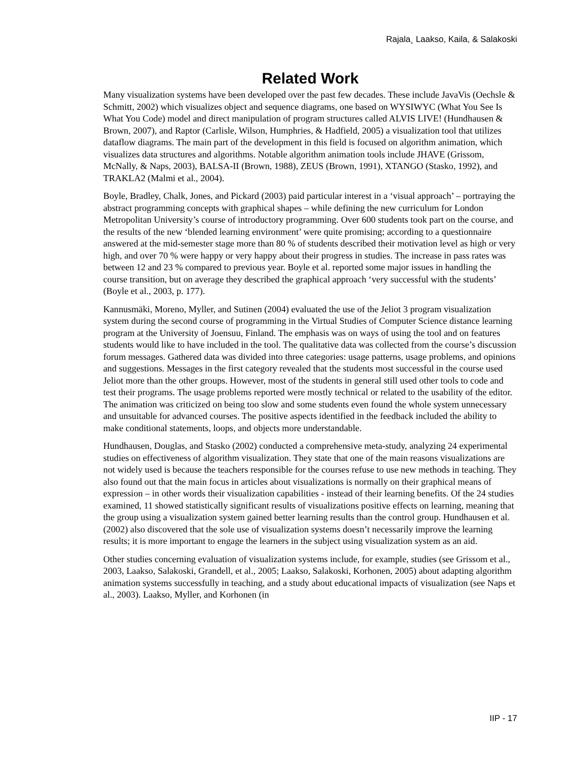Rajala¸ Laakso, Kaila, & Salakoski
Related Work
Many visualization systems have been developed over the past few decades. These include JavaVis (Oechsle & Schmitt, 2002) which visualizes object and sequence diagrams, one based on WYSIWYC (What You See Is What You Code) model and direct manipulation of program structures called ALVIS LIVE! (Hundhausen & Brown, 2007), and Raptor (Carlisle, Wilson, Humphries, & Hadfield, 2005) a visualization tool that utilizes dataflow diagrams. The main part of the development in this field is focused on algorithm animation, which visualizes data structures and algorithms. Notable algorithm animation tools include JHAVE (Grissom, McNally, & Naps, 2003), BALSA-II (Brown, 1988), ZEUS (Brown, 1991), XTANGO (Stasko, 1992), and TRAKLA2 (Malmi et al., 2004).
Boyle, Bradley, Chalk, Jones, and Pickard (2003) paid particular interest in a ‘visual approach’ – portraying the abstract programming concepts with graphical shapes – while defining the new curriculum for London Metropolitan University’s course of introductory programming. Over 600 students took part on the course, and the results of the new ‘blended learning environment’ were quite promising; according to a questionnaire answered at the mid-semester stage more than 80 % of students described their motivation level as high or very high, and over 70 % were happy or very happy about their progress in studies. The increase in pass rates was between 12 and 23 % compared to previous year. Boyle et al. reported some major issues in handling the course transition, but on average they described the graphical approach ‘very successful with the students’ (Boyle et al., 2003, p. 177).
Kannusmäki, Moreno, Myller, and Sutinen (2004) evaluated the use of the Jeliot 3 program visualization system during the second course of programming in the Virtual Studies of Computer Science distance learning program at the University of Joensuu, Finland. The emphasis was on ways of using the tool and on features students would like to have included in the tool. The qualitative data was collected from the course’s discussion forum messages. Gathered data was divided into three categories: usage patterns, usage problems, and opinions and suggestions. Messages in the first category revealed that the students most successful in the course used Jeliot more than the other groups. However, most of the students in general still used other tools to code and test their programs. The usage problems reported were mostly technical or related to the usability of the editor. The animation was criticized on being too slow and some students even found the whole system unnecessary and unsuitable for advanced courses. The positive aspects identified in the feedback included the ability to make conditional statements, loops, and objects more understandable.
Hundhausen, Douglas, and Stasko (2002) conducted a comprehensive meta-study, analyzing 24 experimental studies on effectiveness of algorithm visualization. They state that one of the main reasons visualizations are not widely used is because the teachers responsible for the courses refuse to use new methods in teaching. They also found out that the main focus in articles about visualizations is normally on their graphical means of expression – in other words their visualization capabilities - instead of their learning benefits. Of the 24 studies examined, 11 showed statistically significant results of visualizations positive effects on learning, meaning that the group using a visualization system gained better learning results than the control group. Hundhausen et al. (2002) also discovered that the sole use of visualization systems doesn’t necessarily improve the learning results; it is more important to engage the learners in the subject using visualization system as an aid.
Other studies concerning evaluation of visualization systems include, for example, studies (see Grissom et al., 2003, Laakso, Salakoski, Grandell, et al., 2005; Laakso, Salakoski, Korhonen, 2005) about adapting algorithm animation systems successfully in teaching, and a study about educational impacts of visualization (see Naps et al., 2003). Laakso, Myller, and Korhonen (in
IIP - 17